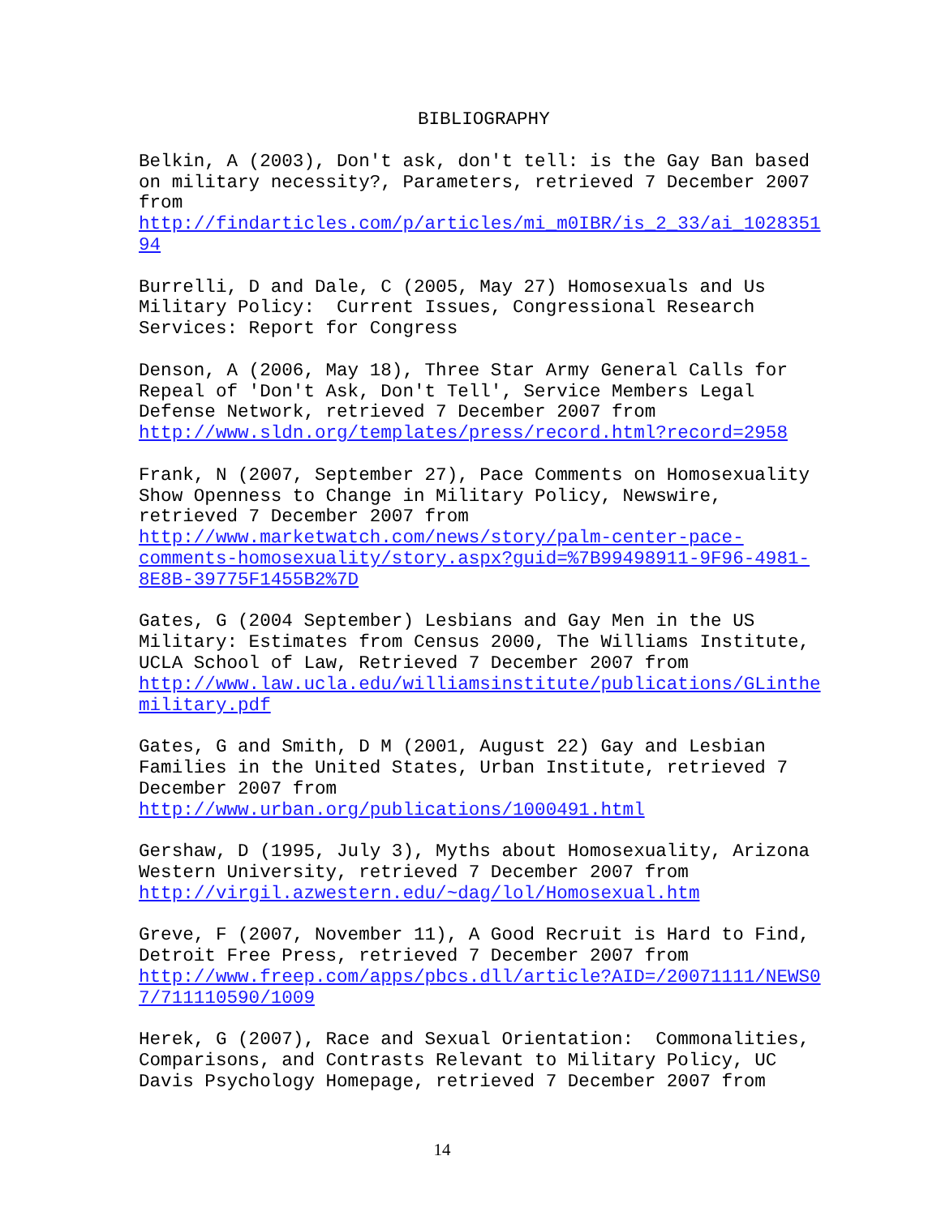BIBLIOGRAPHY
Belkin, A (2003), Don't ask, don't tell: is the Gay Ban based on military necessity?, Parameters, retrieved 7 December 2007 from http://findarticles.com/p/articles/mi_m0IBR/is_2_33/ai_1028351 94
Burrelli, D and Dale, C (2005, May 27) Homosexuals and Us Military Policy: Current Issues, Congressional Research Services: Report for Congress
Denson, A (2006, May 18), Three Star Army General Calls for Repeal of 'Don't Ask, Don't Tell', Service Members Legal Defense Network, retrieved 7 December 2007 from http://www.sldn.org/templates/press/record.html?record=2958
Frank, N (2007, September 27), Pace Comments on Homosexuality Show Openness to Change in Military Policy, Newswire, retrieved 7 December 2007 from http://www.marketwatch.com/news/story/palm-center-pace- comments-homosexuality/story.aspx?guid=%7B99498911-9F96-4981- 8E8B-39775F1455B2%7D
Gates, G (2004 September) Lesbians and Gay Men in the US Military: Estimates from Census 2000, The Williams Institute, UCLA School of Law, Retrieved 7 December 2007 from http://www.law.ucla.edu/williamsinstitute/publications/GLinthe military.pdf
Gates, G and Smith, D M (2001, August 22) Gay and Lesbian Families in the United States, Urban Institute, retrieved 7 December 2007 from http://www.urban.org/publications/1000491.html
Gershaw, D (1995, July 3), Myths about Homosexuality, Arizona Western University, retrieved 7 December 2007 from http://virgil.azwestern.edu/~dag/lol/Homosexual.htm
Greve, F (2007, November 11), A Good Recruit is Hard to Find, Detroit Free Press, retrieved 7 December 2007 from http://www.freep.com/apps/pbcs.dll/article?AID=/20071111/NEWS0 7/711110590/1009
Herek, G (2007), Race and Sexual Orientation: Commonalities, Comparisons, and Contrasts Relevant to Military Policy, UC Davis Psychology Homepage, retrieved 7 December 2007 from
14